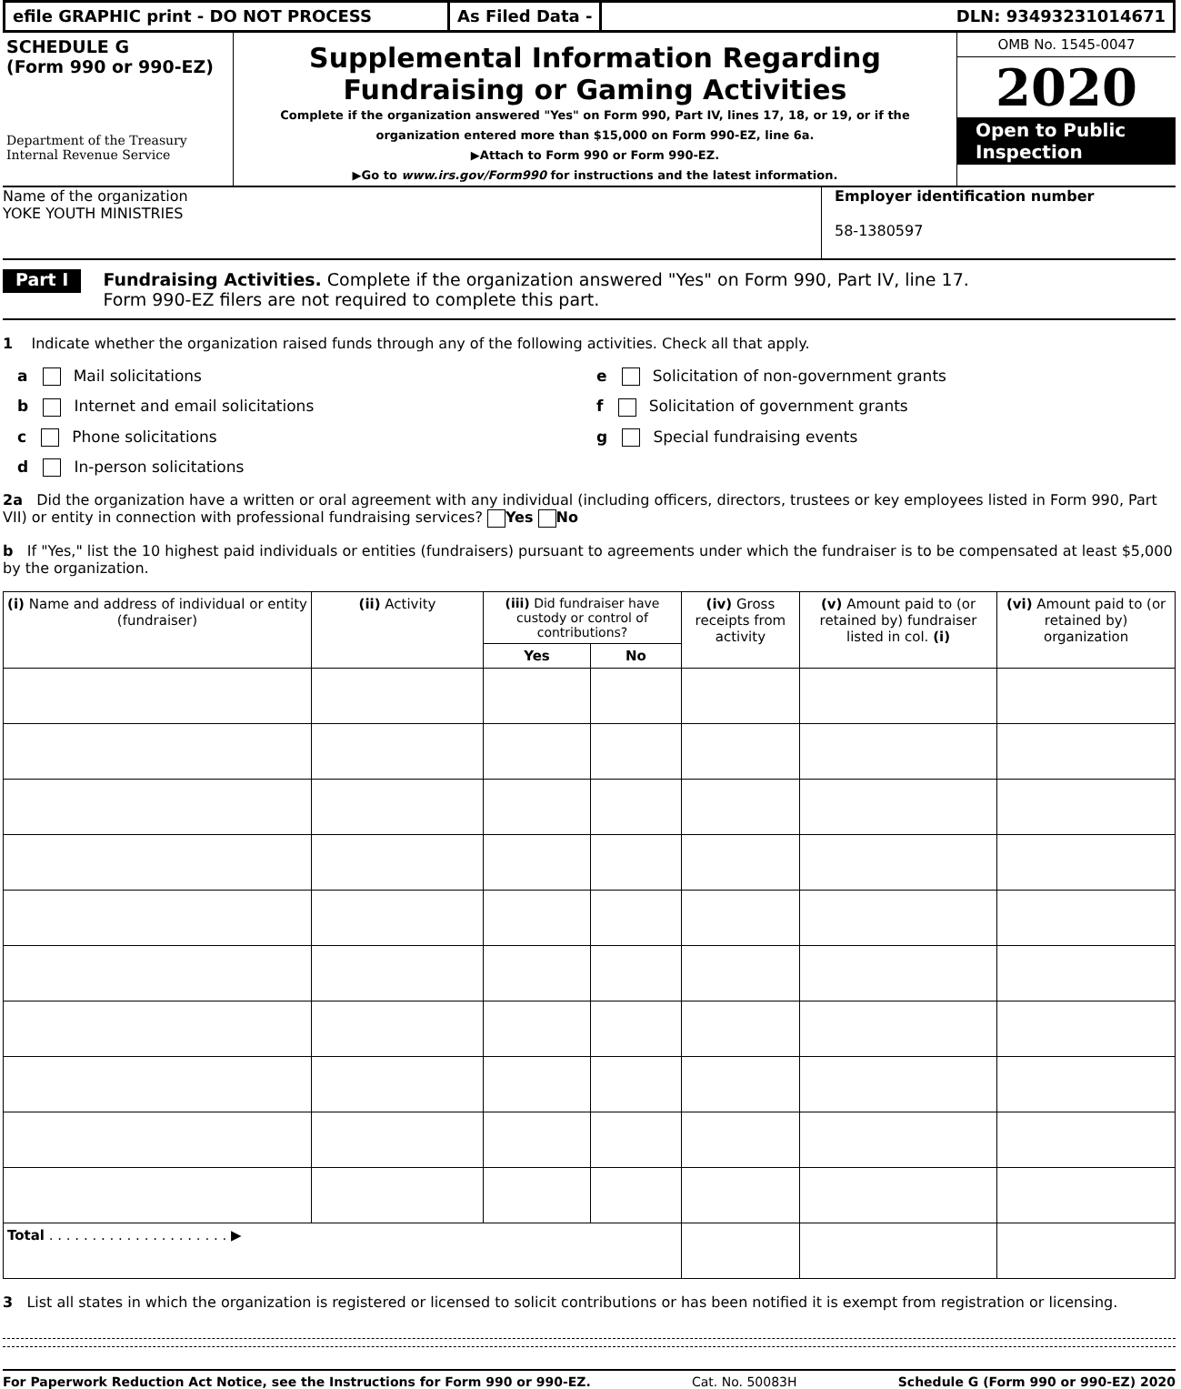efile GRAPHIC print - DO NOT PROCESS As Filed Data - DLN: 93493231014671
SCHEDULE G
(Form 990 or 990-EZ)
Department of the Treasury
Internal Revenue Service
Supplemental Information Regarding
Fundraising or Gaming Activities
Complete if the organization answered "Yes" on Form 990, Part IV, lines 17, 18, or 19, or if the
organization entered more than $15,000 on Form 990-EZ, line 6a.
▶Attach to Form 990 or Form 990-EZ.
▶Go to www.irs.gov/Form990 for instructions and the latest information.
OMB No. 1545-0047
2020
Open to Public
Inspection
Name of the organization
YOKE YOUTH MINISTRIES
Employer identification number
58-1380597
Part I
Fundraising Activities. Complete if the organization answered "Yes" on Form 990, Part IV, line 17.
Form 990-EZ filers are not required to complete this part.
1 Indicate whether the organization raised funds through any of the following activities. Check all that apply.
a Mail solicitations e Solicitation of non-government grants
b Internet and email solicitations
f Solicitation of government grants
c Phone solicitations g Special fundraising events
d In-person solicitations
2a Did the organization have a written or oral agreement with any individual (including officers, directors, trustees or key employees listed in Form 990, Part VII) or entity in connection with professional fundraising services? Yes No
b If "Yes," list the 10 highest paid individuals or entities (fundraisers) pursuant to agreements under which the fundraiser is to be compensated at least $5,000 by the organization.
| (i) Name and address of individual or entity (fundraiser) | (ii) Activity | (iii) Did fundraiser have custody or control of contributions? | | (iv) Gross receipts from activity | (v) Amount paid to (or retained by) fundraiser listed in col. (i) | (vi) Amount paid to (or retained by) organization |
| --- | --- | --- | --- | --- | --- | --- |
| | | Yes | No | | | |
| Total . . . . . . . . . . . . . . . . . . . . . ▶ | | | | | | |
3 List all states in which the organization is registered or licensed to solicit contributions or has been notified it is exempt from registration or licensing.
For Paperwork Reduction Act Notice, see the Instructions for Form 990 or 990-EZ. Cat. No. 50083H Schedule G (Form 990 or 990-EZ) 2020